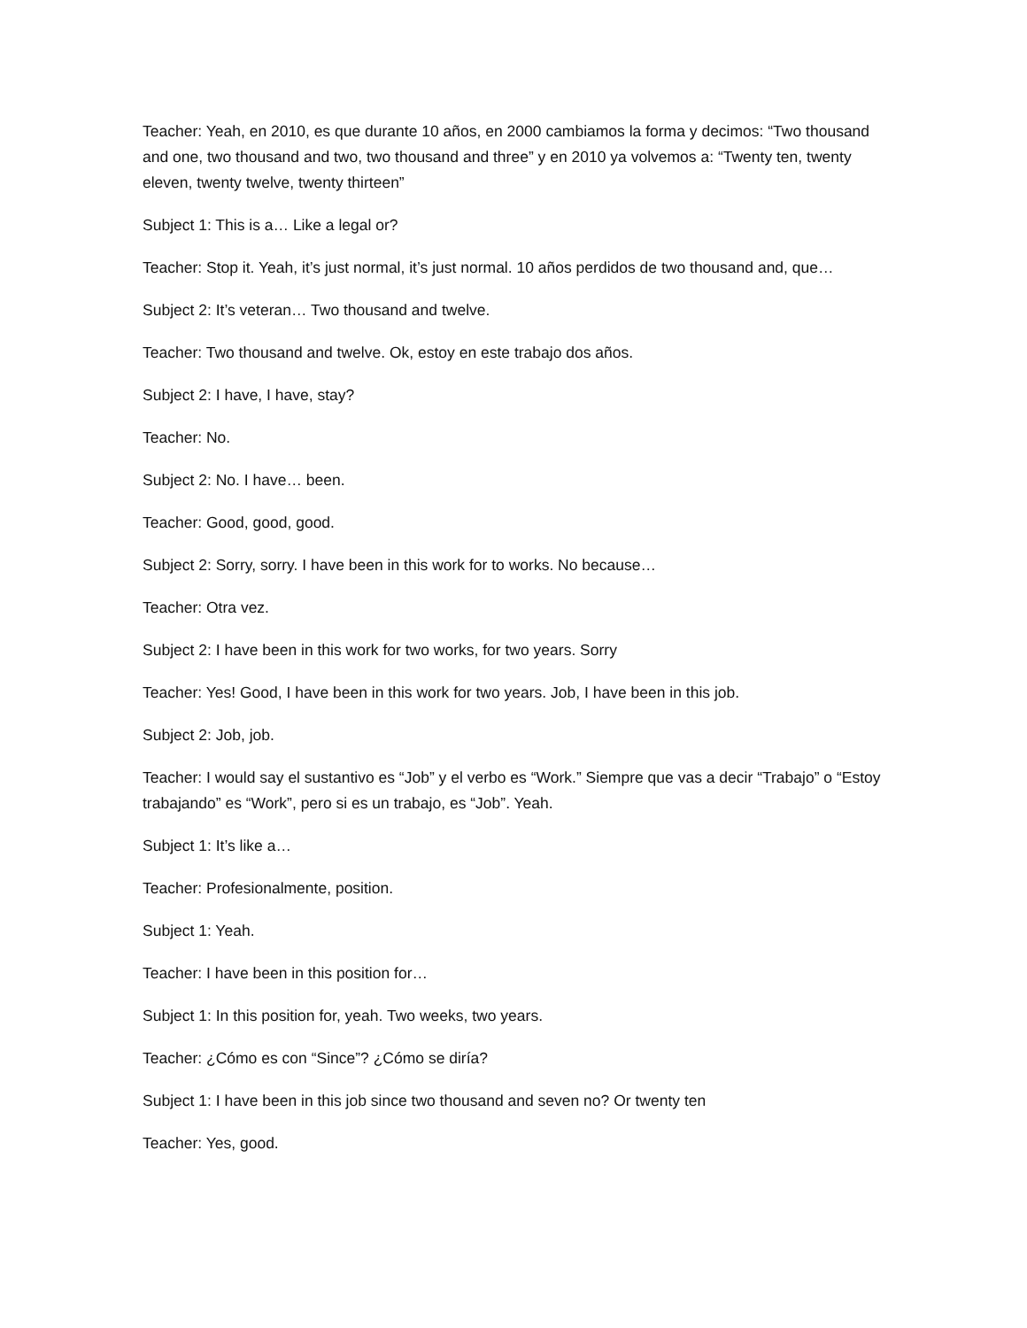Teacher: Yeah, en 2010, es que durante 10 años, en 2000 cambiamos la forma y decimos: “Two thousand and one, two thousand and two, two thousand and three” y en 2010 ya volvemos a: “Twenty ten, twenty eleven, twenty twelve, twenty thirteen”
Subject 1: This is a… Like a legal or?
Teacher: Stop it. Yeah, it’s just normal, it’s just normal. 10 años perdidos de two thousand and, que…
Subject 2: It’s veteran… Two thousand and twelve.
Teacher: Two thousand and twelve. Ok, estoy en este trabajo dos años.
Subject 2: I have, I have, stay?
Teacher: No.
Subject 2: No. I have… been.
Teacher: Good, good, good.
Subject 2: Sorry, sorry. I have been in this work for to works. No because…
Teacher: Otra vez.
Subject 2: I have been in this work for two works, for two years. Sorry
Teacher: Yes! Good, I have been in this work for two years. Job, I have been in this job.
Subject 2: Job, job.
Teacher: I would say el sustantivo es “Job” y el verbo es “Work.” Siempre que vas a decir “Trabajo” o “Estoy trabajando” es “Work”, pero si es un trabajo, es “Job”. Yeah.
Subject 1: It’s like a…
Teacher: Profesionalmente, position.
Subject 1: Yeah.
Teacher: I have been in this position for…
Subject 1: In this position for, yeah. Two weeks, two years.
Teacher: ¿Cómo es con “Since”? ¿Cómo se diría?
Subject 1: I have been in this job since two thousand and seven no? Or twenty ten
Teacher: Yes, good.